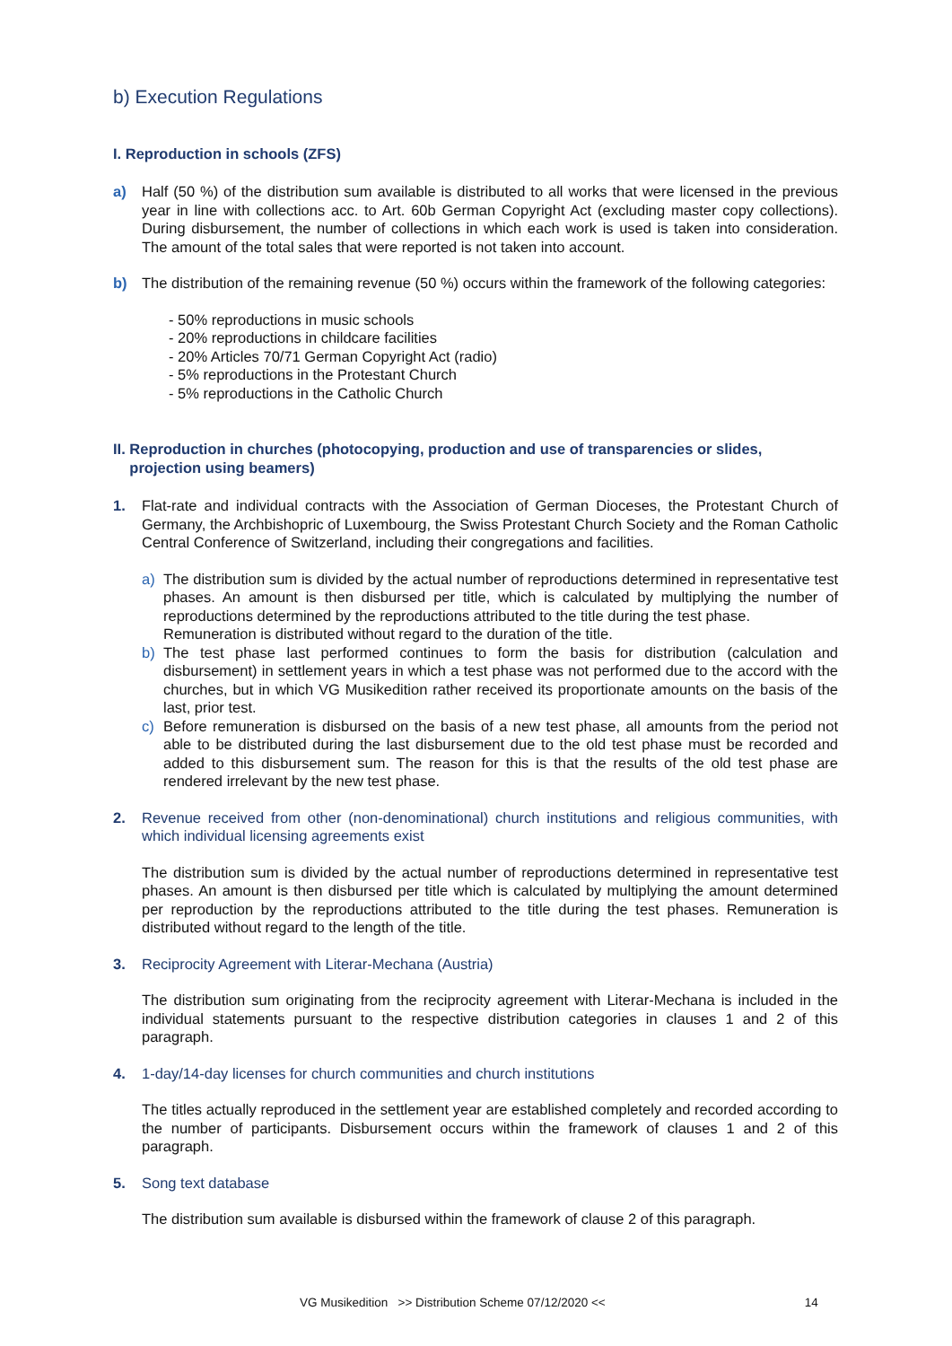b) Execution Regulations
I. Reproduction in schools (ZFS)
a) Half (50 %) of the distribution sum available is distributed to all works that were licensed in the previous year in line with collections acc. to Art. 60b German Copyright Act (excluding master copy collections). During disbursement, the number of collections in which each work is used is taken into consideration. The amount of the total sales that were reported is not taken into account.
b) The distribution of the remaining revenue (50 %) occurs within the framework of the following categories:
- 50% reproductions in music schools
- 20% reproductions in childcare facilities
- 20% Articles 70/71 German Copyright Act (radio)
- 5% reproductions in the Protestant Church
- 5% reproductions in the Catholic Church
II. Reproduction in churches (photocopying, production and use of transparencies or slides,
projection using beamers)
1. Flat-rate and individual contracts with the Association of German Dioceses, the Protestant Church of Germany, the Archbishopric of Luxembourg, the Swiss Protestant Church Society and the Roman Catholic Central Conference of Switzerland, including their congregations and facilities.
a) The distribution sum is divided by the actual number of reproductions determined in representative test phases. An amount is then disbursed per title, which is calculated by multiplying the number of reproductions determined by the reproductions attributed to the title during the test phase.
Remuneration is distributed without regard to the duration of the title.
b) The test phase last performed continues to form the basis for distribution (calculation and disbursement) in settlement years in which a test phase was not performed due to the accord with the churches, but in which VG Musikedition rather received its proportionate amounts on the basis of the last, prior test.
c) Before remuneration is disbursed on the basis of a new test phase, all amounts from the period not able to be distributed during the last disbursement due to the old test phase must be recorded and added to this disbursement sum. The reason for this is that the results of the old test phase are rendered irrelevant by the new test phase.
2. Revenue received from other (non-denominational) church institutions and religious communities, with which individual licensing agreements exist
The distribution sum is divided by the actual number of reproductions determined in representative test phases. An amount is then disbursed per title which is calculated by multiplying the amount determined per reproduction by the reproductions attributed to the title during the test phases. Remuneration is distributed without regard to the length of the title.
3. Reciprocity Agreement with Literar-Mechana (Austria)
The distribution sum originating from the reciprocity agreement with Literar-Mechana is included in the individual statements pursuant to the respective distribution categories in clauses 1 and 2 of this paragraph.
4. 1-day/14-day licenses for church communities and church institutions
The titles actually reproduced in the settlement year are established completely and recorded according to the number of participants. Disbursement occurs within the framework of clauses 1 and 2 of this paragraph.
5. Song text database
The distribution sum available is disbursed within the framework of clause 2 of this paragraph.
VG Musikedition >> Distribution Scheme 07/12/2020 << 14